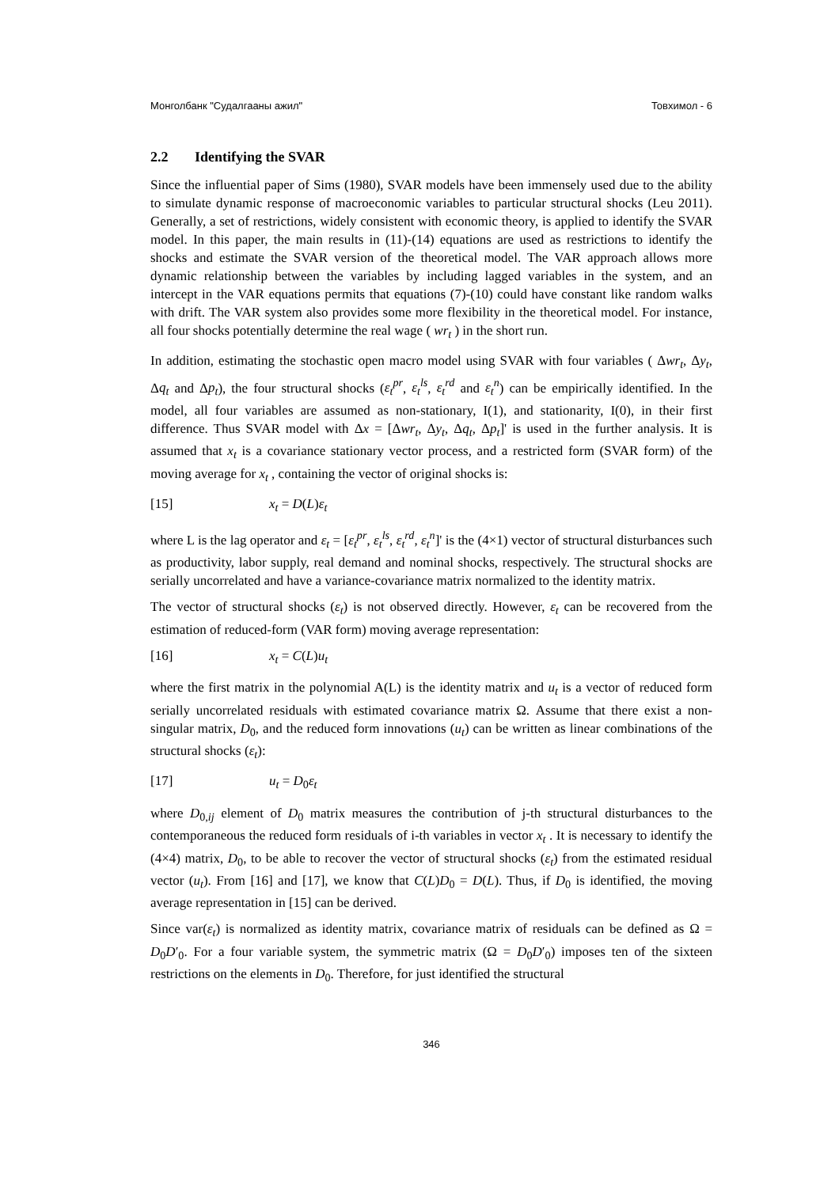Монголбанк "Судалгааны ажил" Товхимол - 6
2.2 Identifying the SVAR
Since the influential paper of Sims (1980), SVAR models have been immensely used due to the ability to simulate dynamic response of macroeconomic variables to particular structural shocks (Leu 2011). Generally, a set of restrictions, widely consistent with economic theory, is applied to identify the SVAR model. In this paper, the main results in (11)-(14) equations are used as restrictions to identify the shocks and estimate the SVAR version of the theoretical model. The VAR approach allows more dynamic relationship between the variables by including lagged variables in the system, and an intercept in the VAR equations permits that equations (7)-(10) could have constant like random walks with drift. The VAR system also provides some more flexibility in the theoretical model. For instance, all four shocks potentially determine the real wage ( wr<sub>t</sub> ) in the short run.
In addition, estimating the stochastic open macro model using SVAR with four variables ( Δwr<sub>t</sub>, Δy<sub>t</sub>, Δq<sub>t</sub> and Δp<sub>t</sub>), the four structural shocks (ε<sub>t</sub><sup>pr</sup>, ε<sub>t</sub><sup>ls</sup>, ε<sub>t</sub><sup>rd</sup> and ε<sub>t</sub><sup>n</sup>) can be empirically identified. In the model, all four variables are assumed as non-stationary, I(1), and stationarity, I(0), in their first difference. Thus SVAR model with Δx = [Δwr<sub>t</sub>, Δy<sub>t</sub>, Δq<sub>t</sub>, Δp<sub>t</sub>]' is used in the further analysis. It is assumed that x<sub>t</sub> is a covariance stationary vector process, and a restricted form (SVAR form) of the moving average for x<sub>t</sub> , containing the vector of original shocks is:
[15] x<sub>t</sub> = D(L)ε<sub>t</sub>
where L is the lag operator and ε<sub>t</sub> = [ε<sub>t</sub><sup>pr</sup>, ε<sub>t</sub><sup>ls</sup>, ε<sub>t</sub><sup>rd</sup>, ε<sub>t</sub><sup>n</sup>]' is the (4×1) vector of structural disturbances such as productivity, labor supply, real demand and nominal shocks, respectively. The structural shocks are serially uncorrelated and have a variance-covariance matrix normalized to the identity matrix.
The vector of structural shocks (ε<sub>t</sub>) is not observed directly. However, ε<sub>t</sub> can be recovered from the estimation of reduced-form (VAR form) moving average representation:
[16] x<sub>t</sub> = C(L)u<sub>t</sub>
where the first matrix in the polynomial A(L) is the identity matrix and u<sub>t</sub> is a vector of reduced form serially uncorrelated residuals with estimated covariance matrix Ω. Assume that there exist a non-singular matrix, D<sub>0</sub>, and the reduced form innovations (u<sub>t</sub>) can be written as linear combinations of the structural shocks (ε<sub>t</sub>):
[17] u<sub>t</sub> = D<sub>0</sub>ε<sub>t</sub>
where D<sub>0,ij</sub> element of D<sub>0</sub> matrix measures the contribution of j-th structural disturbances to the contemporaneous the reduced form residuals of i-th variables in vector x<sub>t</sub> . It is necessary to identify the (4×4) matrix, D<sub>0</sub>, to be able to recover the vector of structural shocks (ε<sub>t</sub>) from the estimated residual vector (u<sub>t</sub>). From [16] and [17], we know that C(L)D<sub>0</sub> = D(L). Thus, if D<sub>0</sub> is identified, the moving average representation in [15] can be derived.
Since var(ε<sub>t</sub>) is normalized as identity matrix, covariance matrix of residuals can be defined as Ω = D<sub>0</sub>D′<sub>0</sub>. For a four variable system, the symmetric matrix (Ω = D<sub>0</sub>D′<sub>0</sub>) imposes ten of the sixteen restrictions on the elements in D<sub>0</sub>. Therefore, for just identified the structural
346